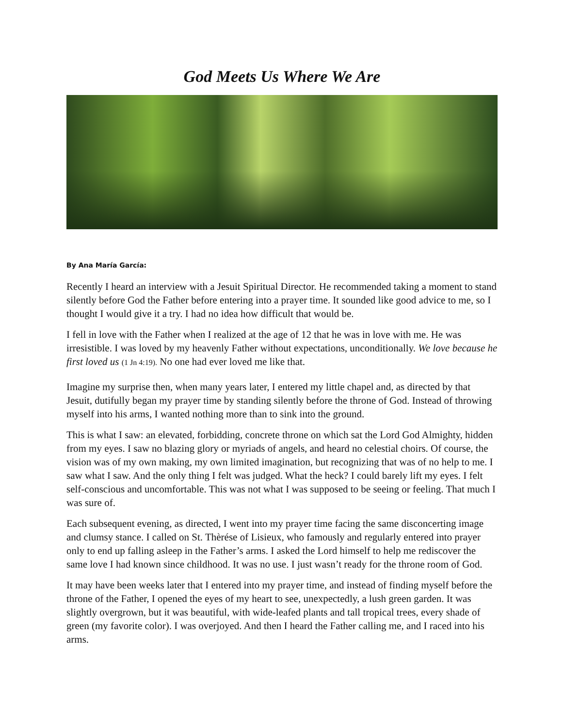God Meets Us Where We Are
By Ana María García:
Recently I heard an interview with a Jesuit Spiritual Director. He recommended taking a moment to stand silently before God the Father before entering into a prayer time. It sounded like good advice to me, so I thought I would give it a try. I had no idea how difficult that would be.
I fell in love with the Father when I realized at the age of 12 that he was in love with me. He was irresistible. I was loved by my heavenly Father without expectations, unconditionally. We love because he first loved us (1 Jn 4:19). No one had ever loved me like that.
Imagine my surprise then, when many years later, I entered my little chapel and, as directed by that Jesuit, dutifully began my prayer time by standing silently before the throne of God. Instead of throwing myself into his arms, I wanted nothing more than to sink into the ground.
This is what I saw: an elevated, forbidding, concrete throne on which sat the Lord God Almighty, hidden from my eyes. I saw no blazing glory or myriads of angels, and heard no celestial choirs. Of course, the vision was of my own making, my own limited imagination, but recognizing that was of no help to me. I saw what I saw. And the only thing I felt was judged. What the heck? I could barely lift my eyes. I felt self-conscious and uncomfortable. This was not what I was supposed to be seeing or feeling. That much I was sure of.
Each subsequent evening, as directed, I went into my prayer time facing the same disconcerting image and clumsy stance. I called on St. Thèrése of Lisieux, who famously and regularly entered into prayer only to end up falling asleep in the Father’s arms. I asked the Lord himself to help me rediscover the same love I had known since childhood. It was no use. I just wasn’t ready for the throne room of God.
It may have been weeks later that I entered into my prayer time, and instead of finding myself before the throne of the Father, I opened the eyes of my heart to see, unexpectedly, a lush green garden. It was slightly overgrown, but it was beautiful, with wide-leafed plants and tall tropical trees, every shade of green (my favorite color). I was overjoyed. And then I heard the Father calling me, and I raced into his arms.